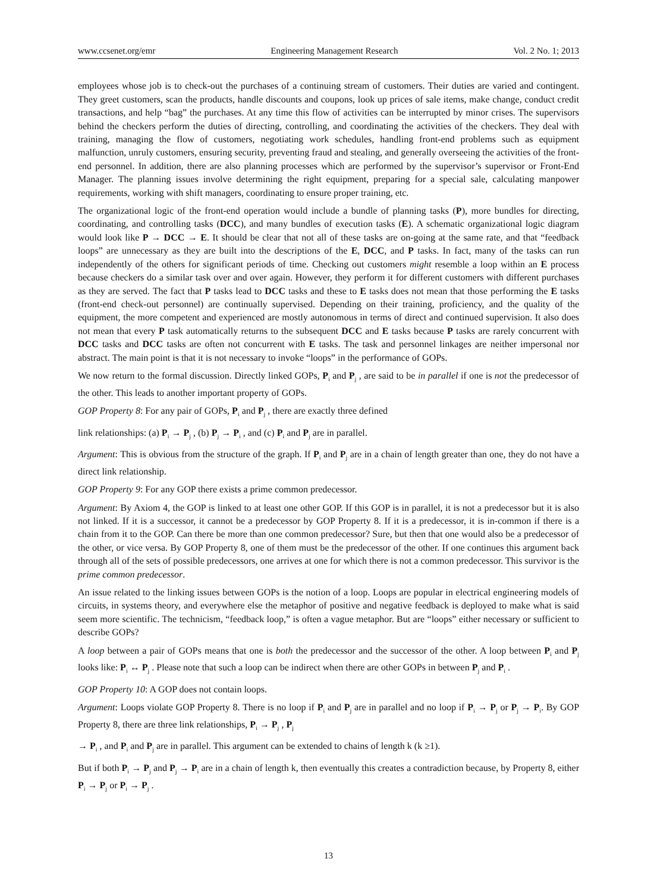www.ccsenet.org/emr Engineering Management Research Vol. 2 No. 1; 2013
employees whose job is to check-out the purchases of a continuing stream of customers. Their duties are varied and contingent. They greet customers, scan the products, handle discounts and coupons, look up prices of sale items, make change, conduct credit transactions, and help “bag” the purchases. At any time this flow of activities can be interrupted by minor crises. The supervisors behind the checkers perform the duties of directing, controlling, and coordinating the activities of the checkers. They deal with training, managing the flow of customers, negotiating work schedules, handling front-end problems such as equipment malfunction, unruly customers, ensuring security, preventing fraud and stealing, and generally overseeing the activities of the front-end personnel. In addition, there are also planning processes which are performed by the supervisor’s supervisor or Front-End Manager. The planning issues involve determining the right equipment, preparing for a special sale, calculating manpower requirements, working with shift managers, coordinating to ensure proper training, etc.
The organizational logic of the front-end operation would include a bundle of planning tasks (P), more bundles for directing, coordinating, and controlling tasks (DCC), and many bundles of execution tasks (E). A schematic organizational logic diagram would look like P → DCC → E. It should be clear that not all of these tasks are on-going at the same rate, and that “feedback loops” are unnecessary as they are built into the descriptions of the E, DCC, and P tasks. In fact, many of the tasks can run independently of the others for significant periods of time. Checking out customers might resemble a loop within an E process because checkers do a similar task over and over again. However, they perform it for different customers with different purchases as they are served. The fact that P tasks lead to DCC tasks and these to E tasks does not mean that those performing the E tasks (front-end check-out personnel) are continually supervised. Depending on their training, proficiency, and the quality of the equipment, the more competent and experienced are mostly autonomous in terms of direct and continued supervision. It also does not mean that every P task automatically returns to the subsequent DCC and E tasks because P tasks are rarely concurrent with DCC tasks and DCC tasks are often not concurrent with E tasks. The task and personnel linkages are neither impersonal nor abstract. The main point is that it is not necessary to invoke “loops” in the performance of GOPs.
We now return to the formal discussion. Directly linked GOPs, P<sub>i</sub> and P<sub>j</sub> , are said to be in parallel if one is not the predecessor of the other. This leads to another important property of GOPs.
GOP Property 8: For any pair of GOPs, P<sub>i</sub> and P<sub>j</sub> , there are exactly three defined
link relationships: (a) P<sub>i</sub> → P<sub>j</sub> , (b) P<sub>j</sub> → P<sub>i</sub> , and (c) P<sub>i</sub> and P<sub>j</sub> are in parallel.
Argument: This is obvious from the structure of the graph. If P<sub>i</sub> and P<sub>j</sub> are in a chain of length greater than one, they do not have a direct link relationship.
GOP Property 9: For any GOP there exists a prime common predecessor.
Argument: By Axiom 4, the GOP is linked to at least one other GOP. If this GOP is in parallel, it is not a predecessor but it is also not linked. If it is a successor, it cannot be a predecessor by GOP Property 8. If it is a predecessor, it is in-common if there is a chain from it to the GOP. Can there be more than one common predecessor? Sure, but then that one would also be a predecessor of the other, or vice versa. By GOP Property 8, one of them must be the predecessor of the other. If one continues this argument back through all of the sets of possible predecessors, one arrives at one for which there is not a common predecessor. This survivor is the prime common predecessor.
An issue related to the linking issues between GOPs is the notion of a loop. Loops are popular in electrical engineering models of circuits, in systems theory, and everywhere else the metaphor of positive and negative feedback is deployed to make what is said seem more scientific. The technicism, “feedback loop,” is often a vague metaphor. But are “loops” either necessary or sufficient to describe GOPs?
A loop between a pair of GOPs means that one is both the predecessor and the successor of the other. A loop between P<sub>i</sub> and P<sub>j</sub> looks like: P<sub>i</sub> ↔ P<sub>j</sub> . Please note that such a loop can be indirect when there are other GOPs in between P<sub>j</sub> and P<sub>i</sub> .
GOP Property 10: A GOP does not contain loops.
Argument: Loops violate GOP Property 8. There is no loop if P<sub>i</sub> and P<sub>j</sub> are in parallel and no loop if P<sub>i</sub> → P<sub>j</sub> or P<sub>j</sub> → P<sub>i</sub>. By GOP Property 8, there are three link relationships, P<sub>i</sub> → P<sub>j</sub> , P<sub>j</sub>
→ P<sub>i</sub> , and P<sub>i</sub> and P<sub>j</sub> are in parallel. This argument can be extended to chains of length k (k ≥1).
But if both P<sub>i</sub> → P<sub>j</sub> and P<sub>j</sub> → P<sub>i</sub> are in a chain of length k, then eventually this creates a contradiction because, by Property 8, either P<sub>i</sub> → P<sub>j</sub> or P<sub>i</sub> → P<sub>j</sub> .
13